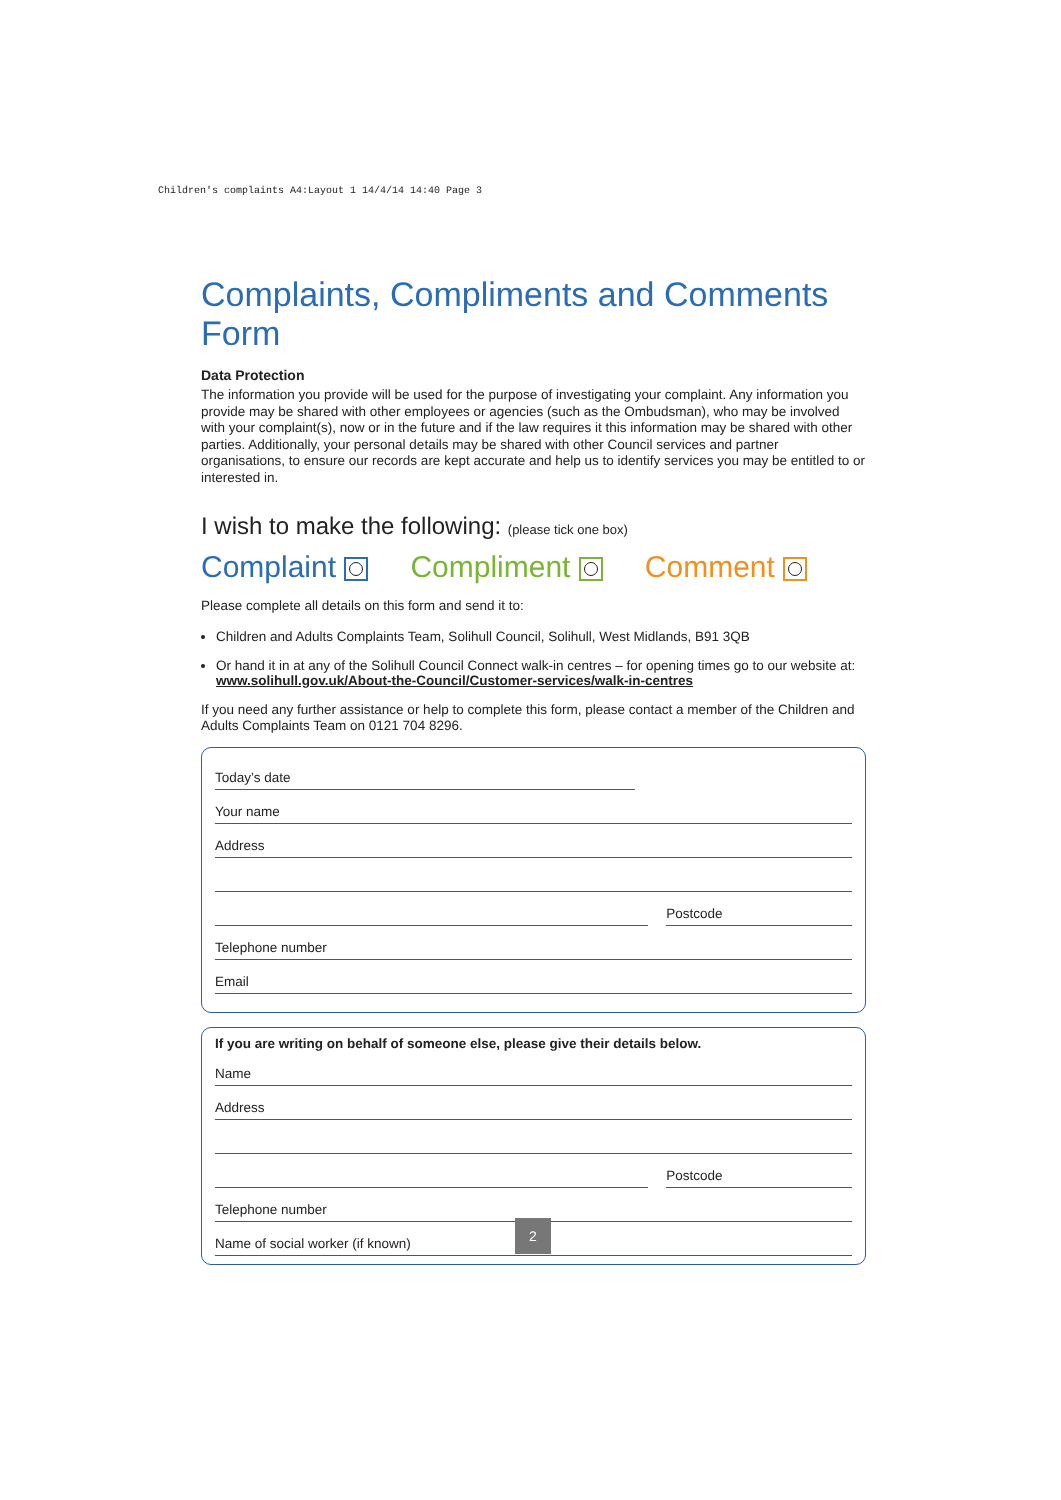Children's complaints A4:Layout 1 14/4/14 14:40 Page 3
Complaints, Compliments and Comments Form
Data Protection
The information you provide will be used for the purpose of investigating your complaint. Any information you provide may be shared with other employees or agencies (such as the Ombudsman), who may be involved with your complaint(s), now or in the future and if the law requires it this information may be shared with other parties. Additionally, your personal details may be shared with other Council services and partner organisations, to ensure our records are kept accurate and help us to identify services you may be entitled to or interested in.
I wish to make the following: (please tick one box)
Complaint Compliment Comment
Please complete all details on this form and send it to:
Children and Adults Complaints Team, Solihull Council, Solihull, West Midlands, B91 3QB
Or hand it in at any of the Solihull Council Connect walk-in centres – for opening times go to our website at: www.solihull.gov.uk/About-the-Council/Customer-services/walk-in-centres
If you need any further assistance or help to complete this form, please contact a member of the Children and Adults Complaints Team on 0121 704 8296.
Today’s date
Your name
Address
Postcode
Telephone number
Email
If you are writing on behalf of someone else, please give their details below.
Name
Address
Postcode
Telephone number
Name of social worker (if known)
2